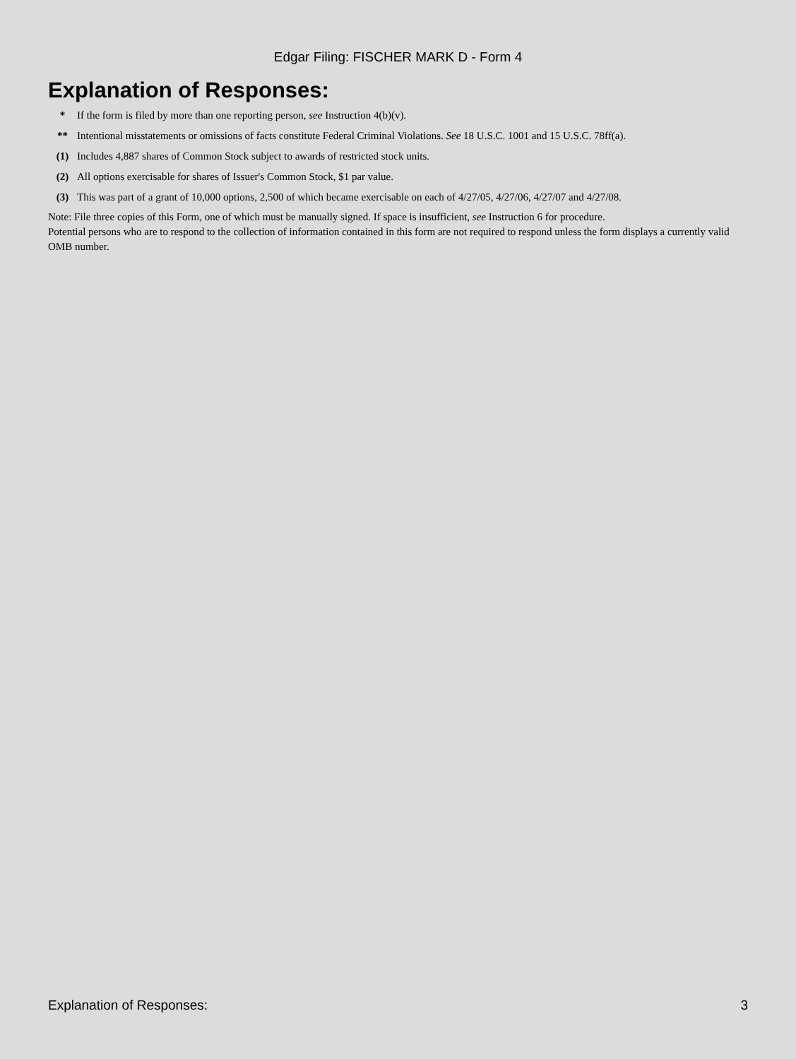Edgar Filing: FISCHER MARK D - Form 4
Explanation of Responses:
| * | If the form is filed by more than one reporting person, see Instruction 4(b)(v). |
| ** | Intentional misstatements or omissions of facts constitute Federal Criminal Violations. See 18 U.S.C. 1001 and 15 U.S.C. 78ff(a). |
| (1) | Includes 4,887 shares of Common Stock subject to awards of restricted stock units. |
| (2) | All options exercisable for shares of Issuer's Common Stock, $1 par value. |
| (3) | This was part of a grant of 10,000 options, 2,500 of which became exercisable on each of 4/27/05, 4/27/06, 4/27/07 and 4/27/08. |
Note: File three copies of this Form, one of which must be manually signed. If space is insufficient, see Instruction 6 for procedure.
Potential persons who are to respond to the collection of information contained in this form are not required to respond unless the form displays a currently valid OMB number.
Explanation of Responses: 3